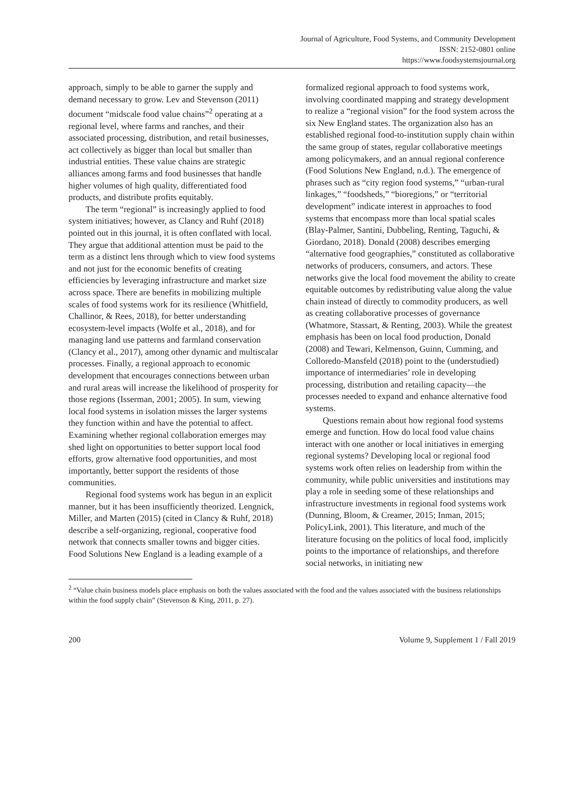Journal of Agriculture, Food Systems, and Community Development
ISSN: 2152-0801 online
https://www.foodsystemsjournal.org
approach, simply to be able to garner the supply and demand necessary to grow. Lev and Stevenson (2011) document “midscale food value chains”<sup>2</sup> operating at a regional level, where farms and ranches, and their associated processing, distribution, and retail businesses, act collectively as bigger than local but smaller than industrial entities. These value chains are strategic alliances among farms and food businesses that handle higher volumes of high quality, differentiated food products, and distribute profits equitably.
The term “regional” is increasingly applied to food system initiatives; however, as Clancy and Ruhf (2018) pointed out in this journal, it is often conflated with local. They argue that additional attention must be paid to the term as a distinct lens through which to view food systems and not just for the economic benefits of creating efficiencies by leveraging infrastructure and market size across space. There are benefits in mobilizing multiple scales of food systems work for its resilience (Whitfield, Challinor, & Rees, 2018), for better understanding ecosystem-level impacts (Wolfe et al., 2018), and for managing land use patterns and farmland conservation (Clancy et al., 2017), among other dynamic and multiscalar processes. Finally, a regional approach to economic development that encourages connections between urban and rural areas will increase the likelihood of prosperity for those regions (Isserman, 2001; 2005). In sum, viewing local food systems in isolation misses the larger systems they function within and have the potential to affect. Examining whether regional collaboration emerges may shed light on opportunities to better support local food efforts, grow alternative food opportunities, and most importantly, better support the residents of those communities.
Regional food systems work has begun in an explicit manner, but it has been insufficiently theorized. Lengnick, Miller, and Marten (2015) (cited in Clancy & Ruhf, 2018) describe a self-organizing, regional, cooperative food network that connects smaller towns and bigger cities. Food Solutions New England is a leading example of a
formalized regional approach to food systems work, involving coordinated mapping and strategy development to realize a “regional vision” for the food system across the six New England states. The organization also has an established regional food-to-institution supply chain within the same group of states, regular collaborative meetings among policymakers, and an annual regional conference (Food Solutions New England, n.d.). The emergence of phrases such as “city region food systems,” “urban-rural linkages,” “foodsheds,” “bioregions,” or “territorial development” indicate interest in approaches to food systems that encompass more than local spatial scales (Blay-Palmer, Santini, Dubbeling, Renting, Taguchi, & Giordano, 2018). Donald (2008) describes emerging “alternative food geographies,” constituted as collaborative networks of producers, consumers, and actors. These networks give the local food movement the ability to create equitable outcomes by redistributing value along the value chain instead of directly to commodity producers, as well as creating collaborative processes of governance (Whatmore, Stassart, & Renting, 2003). While the greatest emphasis has been on local food production, Donald (2008) and Tewari, Kelmenson, Guinn, Cumming, and Colloredo-Mansfeld (2018) point to the (understudied) importance of intermediaries’ role in developing processing, distribution and retailing capacity—the processes needed to expand and enhance alternative food systems.
Questions remain about how regional food systems emerge and function. How do local food value chains interact with one another or local initiatives in emerging regional systems? Developing local or regional food systems work often relies on leadership from within the community, while public universities and institutions may play a role in seeding some of these relationships and infrastructure investments in regional food systems work (Dunning, Bloom, & Creamer, 2015; Inman, 2015; PolicyLink, 2001). This literature, and much of the literature focusing on the politics of local food, implicitly points to the importance of relationships, and therefore social networks, in initiating new
<sup>2</sup> “Value chain business models place emphasis on both the values associated with the food and the values associated with the business relationships within the food supply chain” (Stevenson & King, 2011, p. 27).
200 Volume 9, Supplement 1 / Fall 2019